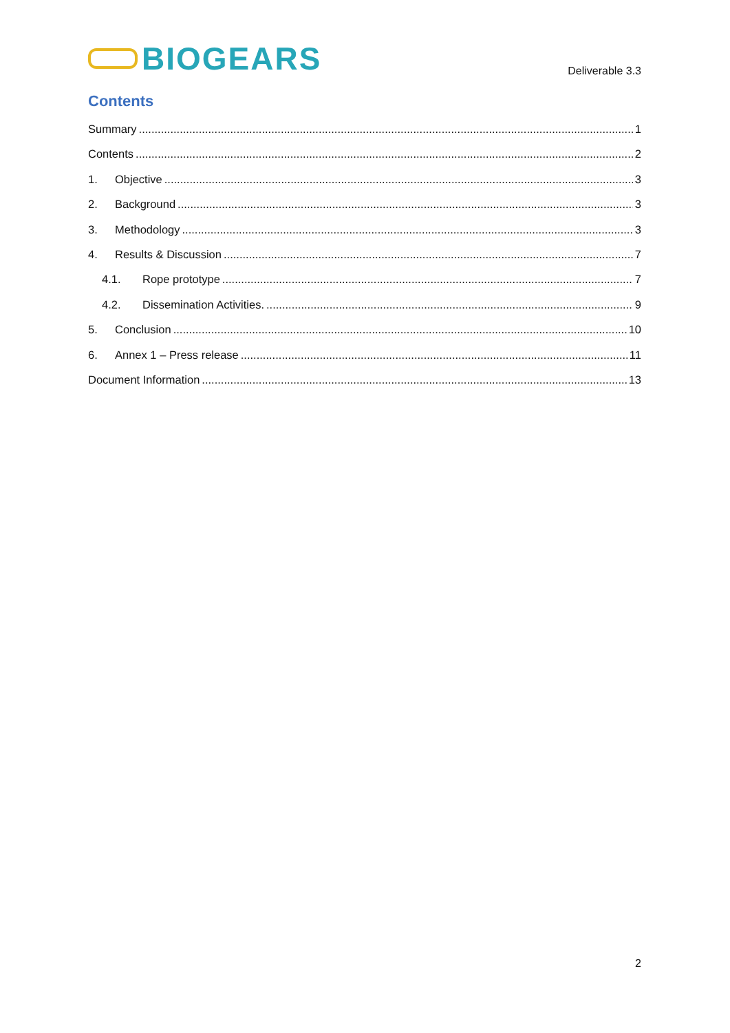BIOGEARS
Deliverable 3.3
Contents
Summary 1
Contents 2
1. Objective 3
2. Background 3
3. Methodology 3
4. Results & Discussion 7
4.1. Rope prototype 7
4.2. Dissemination Activities. 9
5. Conclusion 10
6. Annex 1 – Press release 11
Document Information 13
2